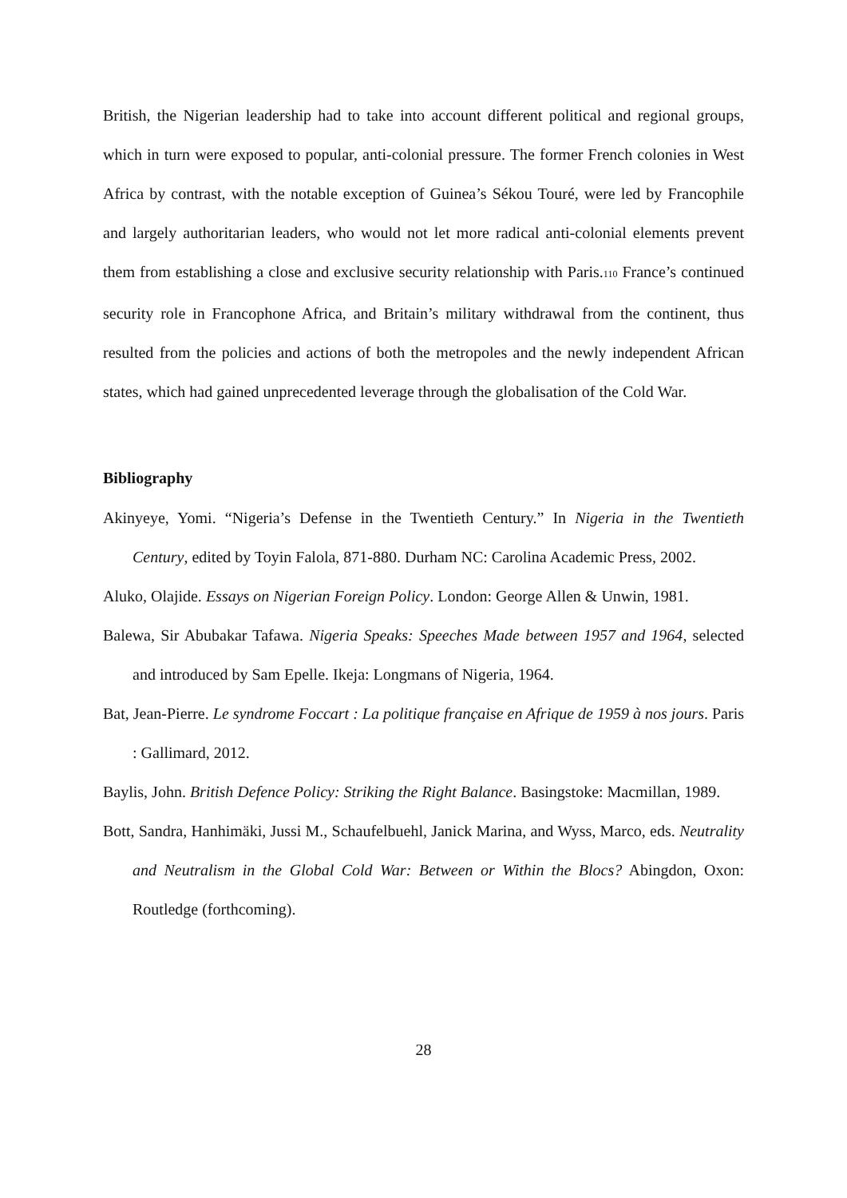British, the Nigerian leadership had to take into account different political and regional groups, which in turn were exposed to popular, anti-colonial pressure. The former French colonies in West Africa by contrast, with the notable exception of Guinea’s Sékou Touré, were led by Francophile and largely authoritarian leaders, who would not let more radical anti-colonial elements prevent them from establishing a close and exclusive security relationship with Paris.110 France’s continued security role in Francophone Africa, and Britain’s military withdrawal from the continent, thus resulted from the policies and actions of both the metropoles and the newly independent African states, which had gained unprecedented leverage through the globalisation of the Cold War.
Bibliography
Akinyeye, Yomi. “Nigeria’s Defense in the Twentieth Century.” In Nigeria in the Twentieth Century, edited by Toyin Falola, 871-880. Durham NC: Carolina Academic Press, 2002.
Aluko, Olajide. Essays on Nigerian Foreign Policy. London: George Allen & Unwin, 1981.
Balewa, Sir Abubakar Tafawa. Nigeria Speaks: Speeches Made between 1957 and 1964, selected and introduced by Sam Epelle. Ikeja: Longmans of Nigeria, 1964.
Bat, Jean-Pierre. Le syndrome Foccart : La politique française en Afrique de 1959 à nos jours. Paris : Gallimard, 2012.
Baylis, John. British Defence Policy: Striking the Right Balance. Basingstoke: Macmillan, 1989.
Bott, Sandra, Hanhimäki, Jussi M., Schaufelbuehl, Janick Marina, and Wyss, Marco, eds. Neutrality and Neutralism in the Global Cold War: Between or Within the Blocs? Abingdon, Oxon: Routledge (forthcoming).
28